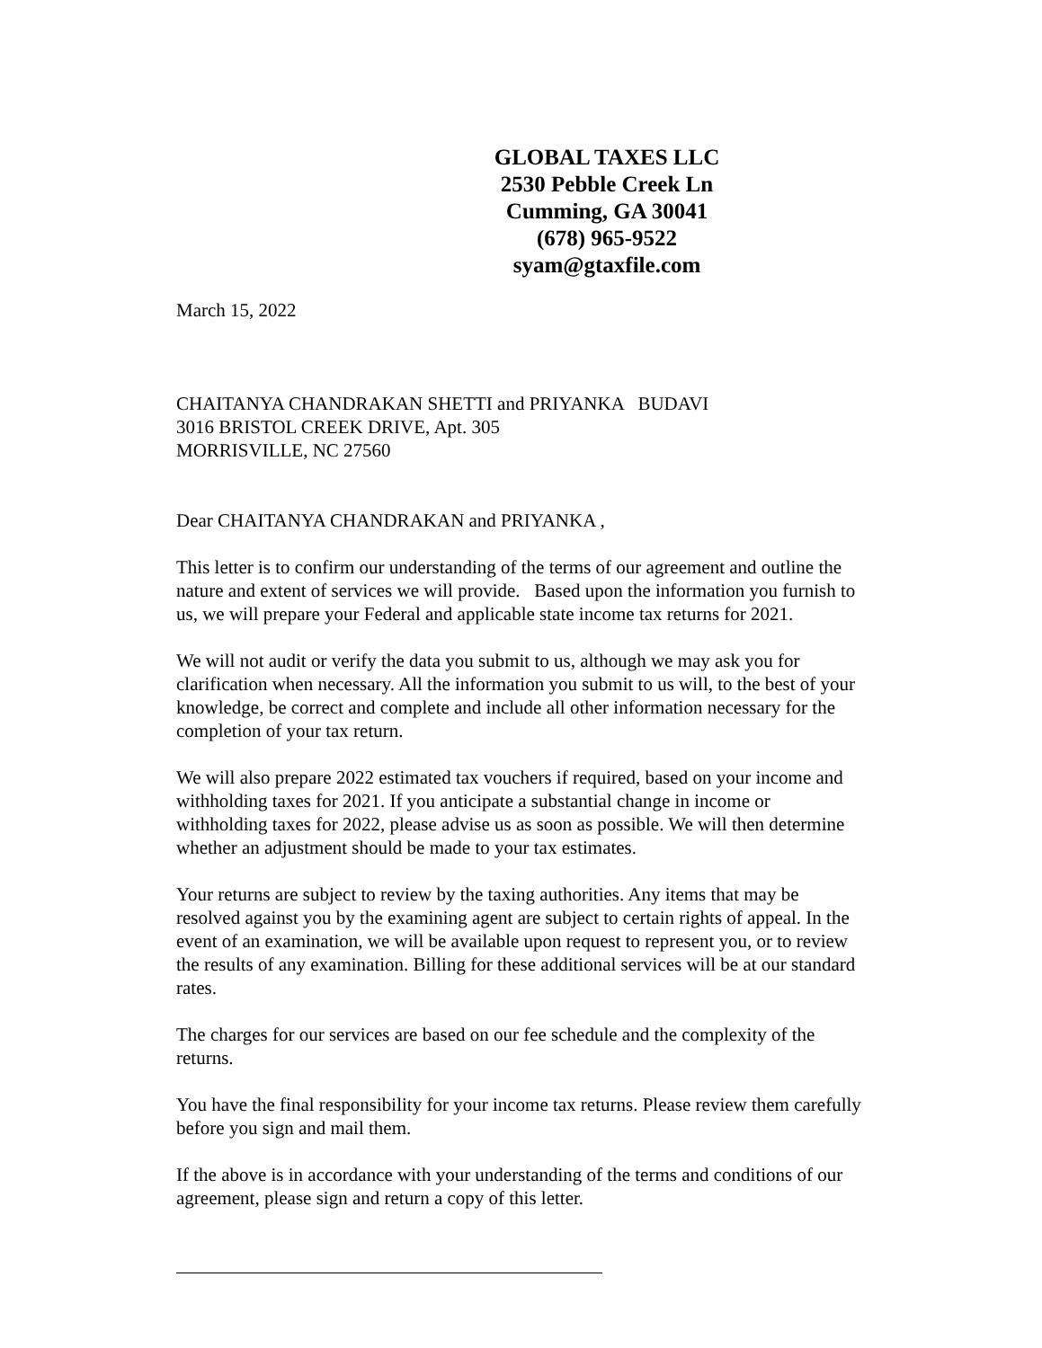GLOBAL TAXES LLC
2530 Pebble Creek Ln
Cumming, GA 30041
(678) 965-9522
syam@gtaxfile.com
March 15, 2022
CHAITANYA CHANDRAKAN SHETTI and PRIYANKA BUDAVI
3016 BRISTOL CREEK DRIVE, Apt. 305
MORRISVILLE, NC 27560
Dear CHAITANYA CHANDRAKAN and PRIYANKA ,
This letter is to confirm our understanding of the terms of our agreement and outline the nature and extent of services we will provide. Based upon the information you furnish to us, we will prepare your Federal and applicable state income tax returns for 2021.
We will not audit or verify the data you submit to us, although we may ask you for clarification when necessary. All the information you submit to us will, to the best of your knowledge, be correct and complete and include all other information necessary for the completion of your tax return.
We will also prepare 2022 estimated tax vouchers if required, based on your income and withholding taxes for 2021. If you anticipate a substantial change in income or withholding taxes for 2022, please advise us as soon as possible. We will then determine whether an adjustment should be made to your tax estimates.
Your returns are subject to review by the taxing authorities. Any items that may be resolved against you by the examining agent are subject to certain rights of appeal. In the event of an examination, we will be available upon request to represent you, or to review the results of any examination. Billing for these additional services will be at our standard rates.
The charges for our services are based on our fee schedule and the complexity of the returns.
You have the final responsibility for your income tax returns. Please review them carefully before you sign and mail them.
If the above is in accordance with your understanding of the terms and conditions of our agreement, please sign and return a copy of this letter.